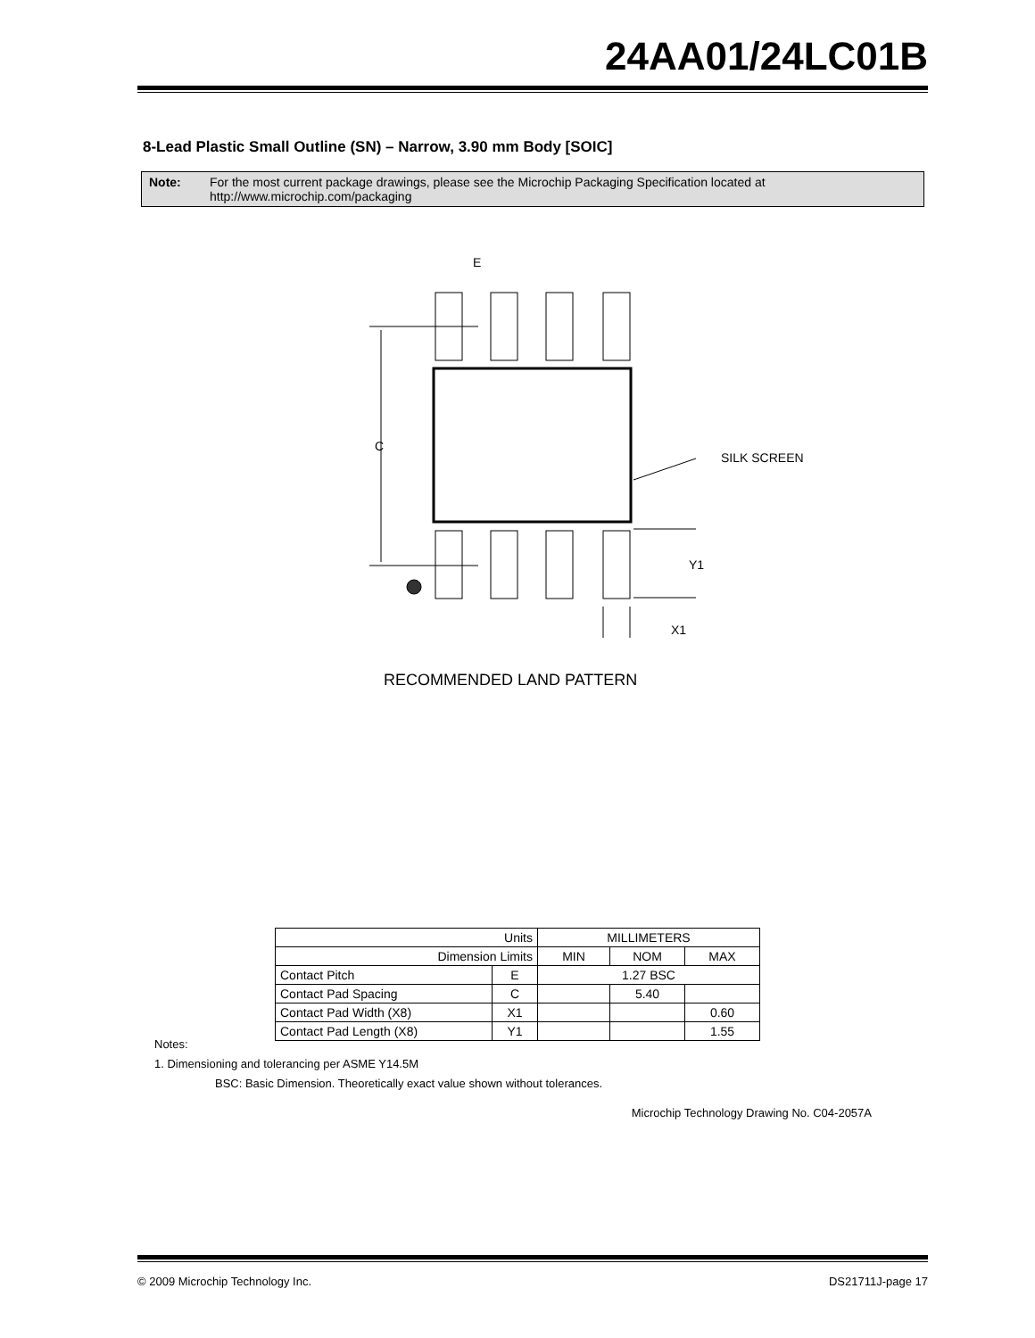24AA01/24LC01B
8-Lead Plastic Small Outline (SN) – Narrow, 3.90 mm Body [SOIC]
Note: For the most current package drawings, please see the Microchip Packaging Specification located at http://www.microchip.com/packaging
C
E
SILK SCREEN
Y1
X1
RECOMMENDED LAND PATTERN
| Units | | MILLIMETERS | | |
| Dimension Limits | | MIN | NOM | MAX |
| Contact Pitch | E | 1.27 BSC | | |
| Contact Pad Spacing | C | | 5.40 | |
| Contact Pad Width (X8) | X1 | | | 0.60 |
| Contact Pad Length (X8) | Y1 | | | 1.55 |
Notes:
1. Dimensioning and tolerancing per ASME Y14.5M
BSC: Basic Dimension. Theoretically exact value shown without tolerances.
Microchip Technology Drawing No. C04-2057A
© 2009 Microchip Technology Inc. DS21711J-page 17